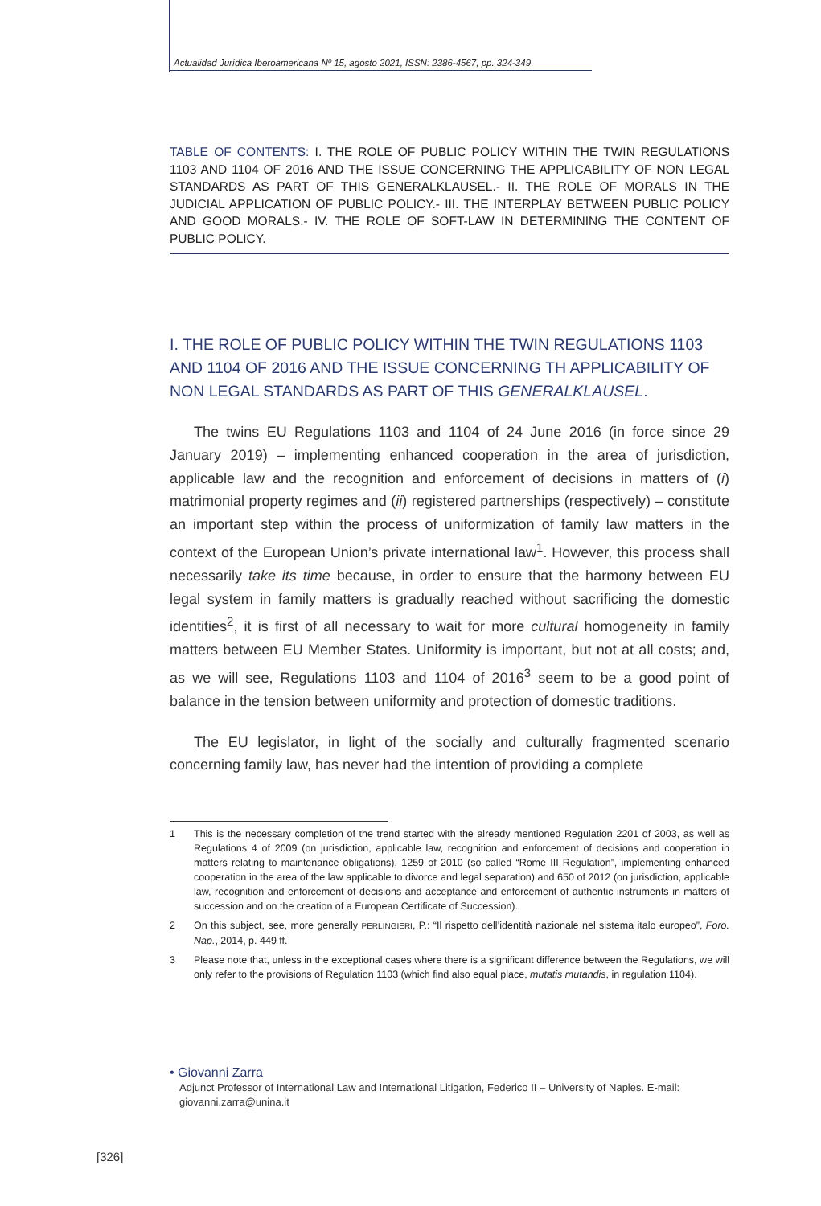Actualidad Jurídica Iberoamericana Nº 15, agosto 2021, ISSN: 2386-4567, pp. 324-349
TABLE OF CONTENTS: I. THE ROLE OF PUBLIC POLICY WITHIN THE TWIN REGULATIONS 1103 AND 1104 OF 2016 AND THE ISSUE CONCERNING THE APPLICABILITY OF NON LEGAL STANDARDS AS PART OF THIS GENERALKLAUSEL.- II. THE ROLE OF MORALS IN THE JUDICIAL APPLICATION OF PUBLIC POLICY.- III. THE INTERPLAY BETWEEN PUBLIC POLICY AND GOOD MORALS.- IV. THE ROLE OF SOFT-LAW IN DETERMINING THE CONTENT OF PUBLIC POLICY.
I. THE ROLE OF PUBLIC POLICY WITHIN THE TWIN REGULATIONS 1103 AND 1104 OF 2016 AND THE ISSUE CONCERNING TH APPLICABILITY OF NON LEGAL STANDARDS AS PART OF THIS GENERALKLAUSEL.
The twins EU Regulations 1103 and 1104 of 24 June 2016 (in force since 29 January 2019) – implementing enhanced cooperation in the area of jurisdiction, applicable law and the recognition and enforcement of decisions in matters of (i) matrimonial property regimes and (ii) registered partnerships (respectively) – constitute an important step within the process of uniformization of family law matters in the context of the European Union’s private international law<sup>1</sup>. However, this process shall necessarily take its time because, in order to ensure that the harmony between EU legal system in family matters is gradually reached without sacrificing the domestic identities<sup>2</sup>, it is first of all necessary to wait for more cultural homogeneity in family matters between EU Member States. Uniformity is important, but not at all costs; and, as we will see, Regulations 1103 and 1104 of 2016<sup>3</sup> seem to be a good point of balance in the tension between uniformity and protection of domestic traditions.
The EU legislator, in light of the socially and culturally fragmented scenario concerning family law, has never had the intention of providing a complete
1 This is the necessary completion of the trend started with the already mentioned Regulation 2201 of 2003, as well as Regulations 4 of 2009 (on jurisdiction, applicable law, recognition and enforcement of decisions and cooperation in matters relating to maintenance obligations), 1259 of 2010 (so called “Rome III Regulation”, implementing enhanced cooperation in the area of the law applicable to divorce and legal separation) and 650 of 2012 (on jurisdiction, applicable law, recognition and enforcement of decisions and acceptance and enforcement of authentic instruments in matters of succession and on the creation of a European Certificate of Succession).
2 On this subject, see, more generally PERLINGIERI, P.: “Il rispetto dell’identità nazionale nel sistema italo europeo”, Foro. Nap., 2014, p. 449 ff.
3 Please note that, unless in the exceptional cases where there is a significant difference between the Regulations, we will only refer to the provisions of Regulation 1103 (which find also equal place, mutatis mutandis, in regulation 1104).
• Giovanni Zarra
Adjunct Professor of International Law and International Litigation, Federico II – University of Naples. E-mail: giovanni.zarra@unina.it
[326]